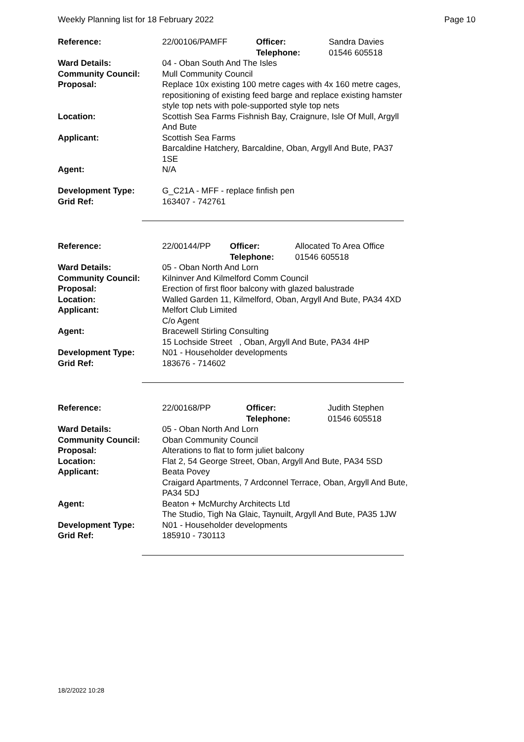Weekly Planning list for 18 February 2022 Page 10
| Reference: | 22/00106/PAMFF | Officer: Telephone: | Sandra Davies 01546 605518 |
| Ward Details: | 04 - Oban South And The Isles | | |
| Community Council: | Mull Community Council | | |
| Proposal: | Replace 10x existing 100 metre cages with 4x 160 metre cages, repositioning of existing feed barge and replace existing hamster style top nets with pole-supported style top nets | | |
| Location: | Scottish Sea Farms Fishnish Bay, Craignure, Isle Of Mull, Argyll And Bute | | |
| Applicant: | Scottish Sea Farms Barcaldine Hatchery, Barcaldine, Oban, Argyll And Bute, PA37 1SE | | |
| Agent: | N/A | | |
| Development Type: | G_C21A - MFF - replace finfish pen | | |
| Grid Ref: | 163407 - 742761 | | |
| Reference: | 22/00144/PP | Officer: Telephone: | Allocated To Area Office 01546 605518 |
| Ward Details: | 05 - Oban North And Lorn | | |
| Community Council: | Kilninver And Kilmelford Comm Council | | |
| Proposal: | Erection of first floor balcony with glazed balustrade | | |
| Location: | Walled Garden 11, Kilmelford, Oban, Argyll And Bute, PA34 4XD | | |
| Applicant: | Melfort Club Limited C/o Agent | | |
| Agent: | Bracewell Stirling Consulting 15 Lochside Street , Oban, Argyll And Bute, PA34 4HP | | |
| Development Type: | N01 - Householder developments | | |
| Grid Ref: | 183676 - 714602 | | |
| Reference: | 22/00168/PP | Officer: Telephone: | Judith Stephen 01546 605518 |
| Ward Details: | 05 - Oban North And Lorn | | |
| Community Council: | Oban Community Council | | |
| Proposal: | Alterations to flat to form juliet balcony | | |
| Location: | Flat 2, 54 George Street, Oban, Argyll And Bute, PA34 5SD | | |
| Applicant: | Beata Povey Craigard Apartments, 7 Ardconnel Terrace, Oban, Argyll And Bute, PA34 5DJ | | |
| Agent: | Beaton + McMurchy Architects Ltd The Studio, Tigh Na Glaic, Taynuilt, Argyll And Bute, PA35 1JW | | |
| Development Type: | N01 - Householder developments | | |
| Grid Ref: | 185910 - 730113 | | |
18/2/2022 10:28